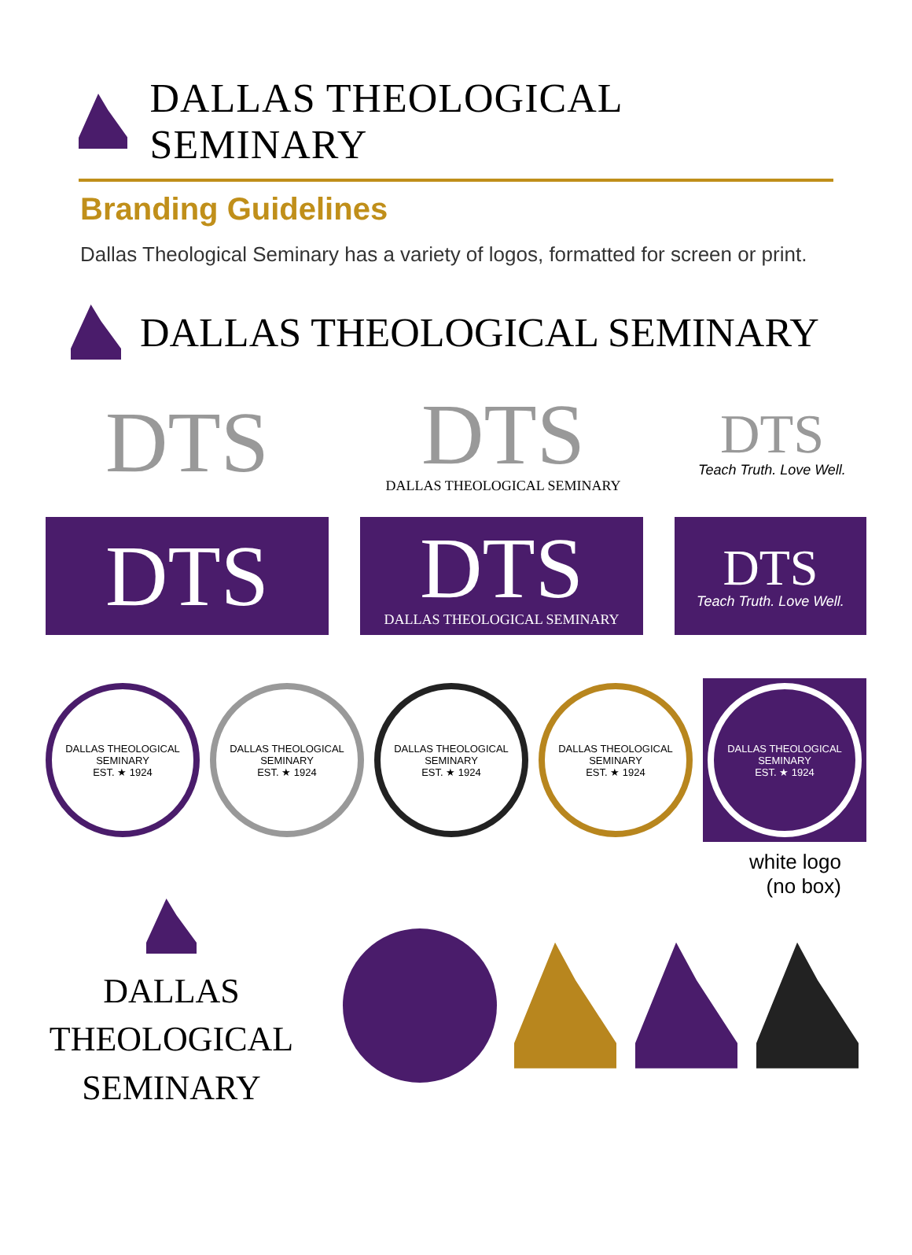DALLAS THEOLOGICAL SEMINARY
Branding Guidelines
Dallas Theological Seminary has a variety of logos, formatted for screen or print.
DALLAS THEOLOGICAL SEMINARY
DTS
DTS
DALLAS THEOLOGICAL SEMINARY
DTS
Teach Truth. Love Well.
DTS
DTS
DALLAS THEOLOGICAL SEMINARY
DTS
Teach Truth. Love Well.
DALLAS THEOLOGICAL SEMINARY
EST. ★ 1924
DALLAS THEOLOGICAL SEMINARY
EST. ★ 1924
DALLAS THEOLOGICAL SEMINARY
EST. ★ 1924
DALLAS THEOLOGICAL SEMINARY
EST. ★ 1924
DALLAS THEOLOGICAL SEMINARY
EST. ★ 1924
white logo
(no box)
DALLAS
THEOLOGICAL
SEMINARY